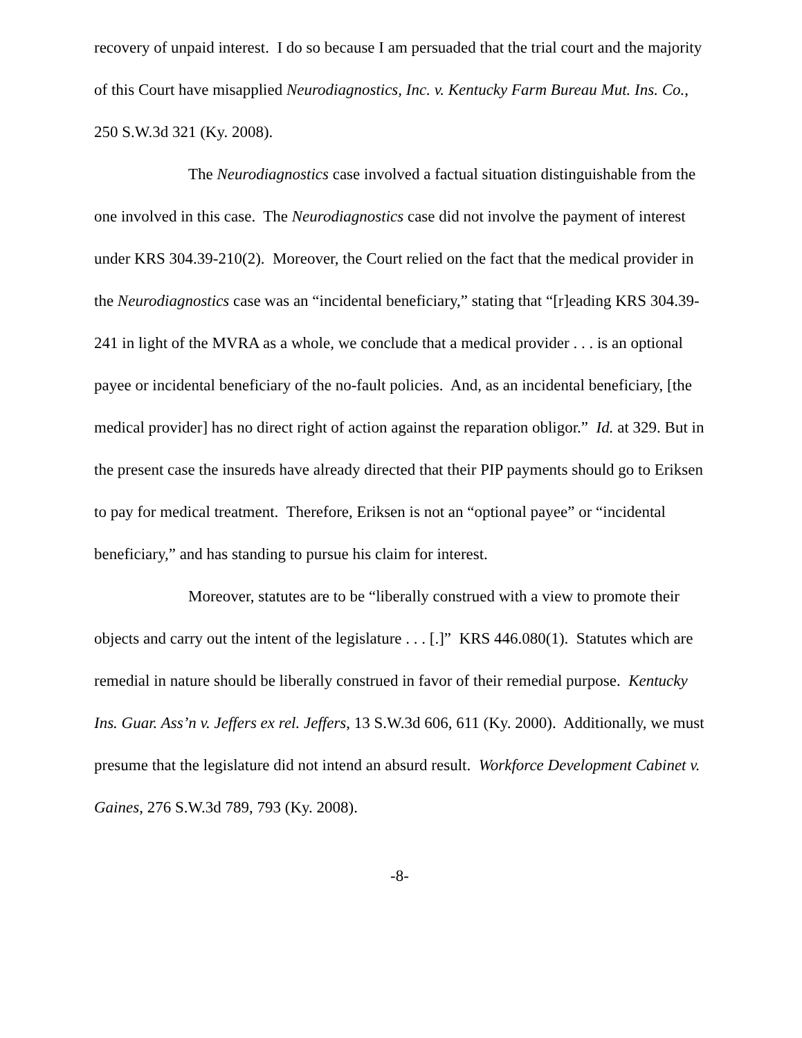recovery of unpaid interest. I do so because I am persuaded that the trial court and the majority of this Court have misapplied Neurodiagnostics, Inc. v. Kentucky Farm Bureau Mut. Ins. Co., 250 S.W.3d 321 (Ky. 2008).
The Neurodiagnostics case involved a factual situation distinguishable from the one involved in this case. The Neurodiagnostics case did not involve the payment of interest under KRS 304.39-210(2). Moreover, the Court relied on the fact that the medical provider in the Neurodiagnostics case was an “incidental beneficiary,” stating that “[r]eading KRS 304.39-241 in light of the MVRA as a whole, we conclude that a medical provider . . . is an optional payee or incidental beneficiary of the no-fault policies. And, as an incidental beneficiary, [the medical provider] has no direct right of action against the reparation obligor.” Id. at 329. But in the present case the insureds have already directed that their PIP payments should go to Eriksen to pay for medical treatment. Therefore, Eriksen is not an “optional payee” or “incidental beneficiary,” and has standing to pursue his claim for interest.
Moreover, statutes are to be “liberally construed with a view to promote their objects and carry out the intent of the legislature . . . [.]” KRS 446.080(1). Statutes which are remedial in nature should be liberally construed in favor of their remedial purpose. Kentucky Ins. Guar. Ass’n v. Jeffers ex rel. Jeffers, 13 S.W.3d 606, 611 (Ky. 2000). Additionally, we must presume that the legislature did not intend an absurd result. Workforce Development Cabinet v. Gaines, 276 S.W.3d 789, 793 (Ky. 2008).
-8-